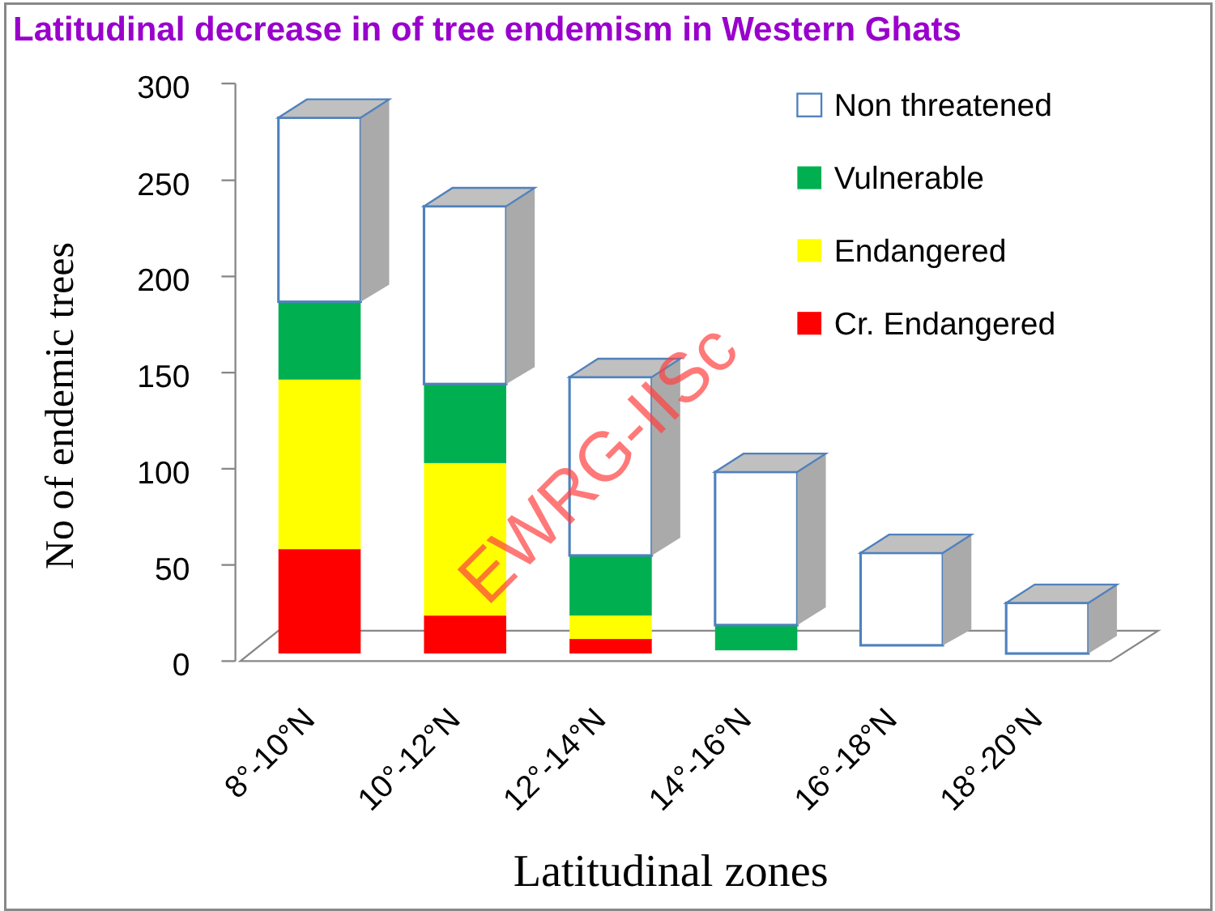Latitudinal decrease in of tree endemism in Western Ghats
300
250
200
150
100
50
0
No of endemic trees
Non threatened
Vulnerable
Endangered
Cr. Endangered
8°-10°N
10°-12°N
12°-14°N
14°-16°N
16°-18°N
18°-20°N
Latitudinal zones
EWRG-IISc